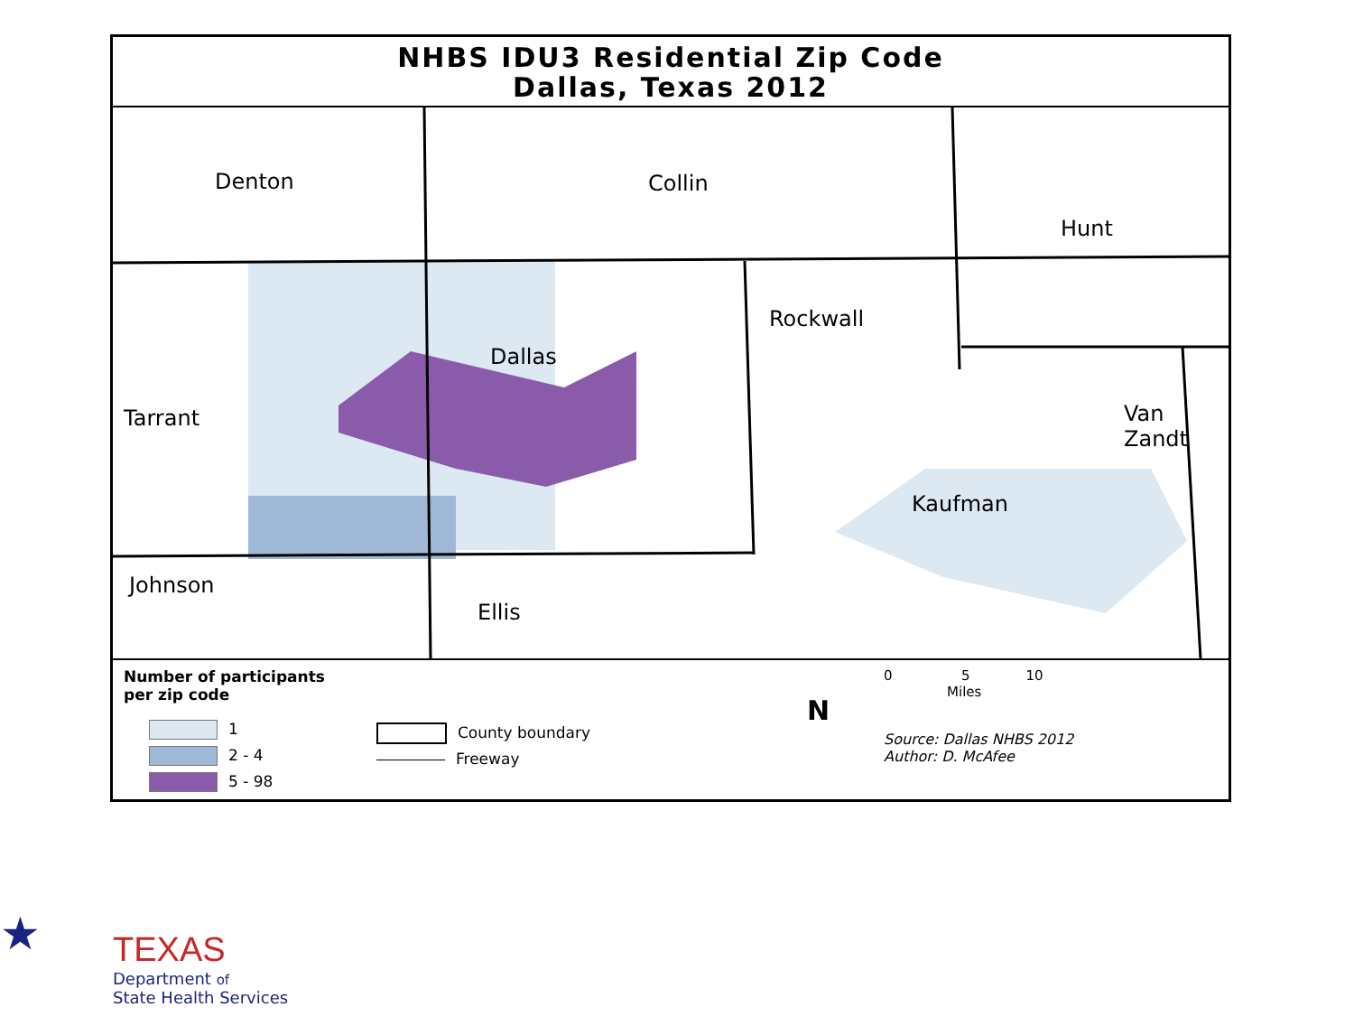NHBS IDU3 Residential Zip Code
Dallas, Texas 2012
Denton Collin
Hunt
Rockwall
Dallas
Tarrant
Van
Zandt
Kaufman
Johnson
Ellis
Number of participants
per zip code
1
2 - 4
5 - 98
County boundary
Freeway
N
0 5 10
Miles
Source: Dallas NHBS 2012
Author: D. McAfee
★
TEXAS
Department of
State Health Services